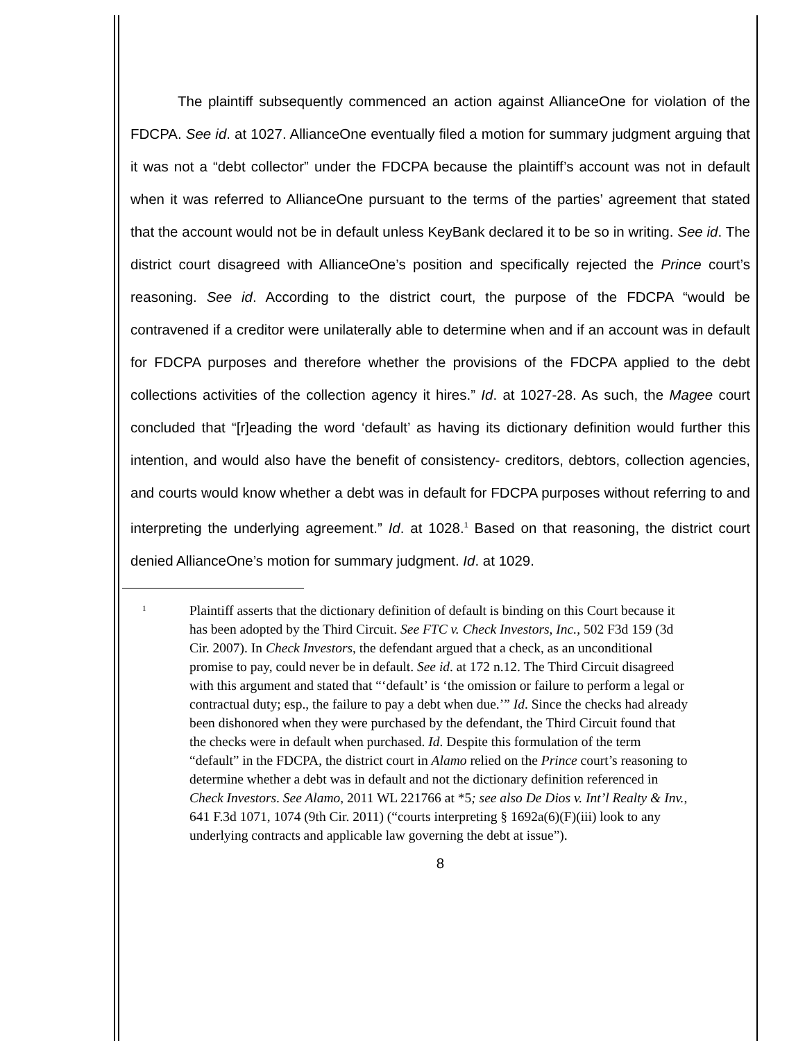The plaintiff subsequently commenced an action against AllianceOne for violation of the FDCPA. See id. at 1027. AllianceOne eventually filed a motion for summary judgment arguing that it was not a “debt collector” under the FDCPA because the plaintiff’s account was not in default when it was referred to AllianceOne pursuant to the terms of the parties’ agreement that stated that the account would not be in default unless KeyBank declared it to be so in writing. See id. The district court disagreed with AllianceOne’s position and specifically rejected the Prince court’s reasoning. See id. According to the district court, the purpose of the FDCPA “would be contravened if a creditor were unilaterally able to determine when and if an account was in default for FDCPA purposes and therefore whether the provisions of the FDCPA applied to the debt collections activities of the collection agency it hires.” Id. at 1027-28. As such, the Magee court concluded that “[r]eading the word ‘default’ as having its dictionary definition would further this intention, and would also have the benefit of consistency- creditors, debtors, collection agencies, and courts would know whether a debt was in default for FDCPA purposes without referring to and interpreting the underlying agreement.” Id. at 1028.<sup>1</sup> Based on that reasoning, the district court denied AllianceOne’s motion for summary judgment. Id. at 1029.
1
Plaintiff asserts that the dictionary definition of default is binding on this Court because it has been adopted by the Third Circuit. See FTC v. Check Investors, Inc., 502 F3d 159 (3d Cir. 2007). In Check Investors, the defendant argued that a check, as an unconditional promise to pay, could never be in default. See id. at 172 n.12. The Third Circuit disagreed with this argument and stated that “‘default’ is ‘the omission or failure to perform a legal or contractual duty; esp., the failure to pay a debt when due.’” Id. Since the checks had already been dishonored when they were purchased by the defendant, the Third Circuit found that the checks were in default when purchased. Id. Despite this formulation of the term “default” in the FDCPA, the district court in Alamo relied on the Prince court’s reasoning to determine whether a debt was in default and not the dictionary definition referenced in Check Investors. See Alamo, 2011 WL 221766 at *5; see also De Dios v. Int’l Realty & Inv., 641 F.3d 1071, 1074 (9th Cir. 2011) (“courts interpreting § 1692a(6)(F)(iii) look to any underlying contracts and applicable law governing the debt at issue”).
8